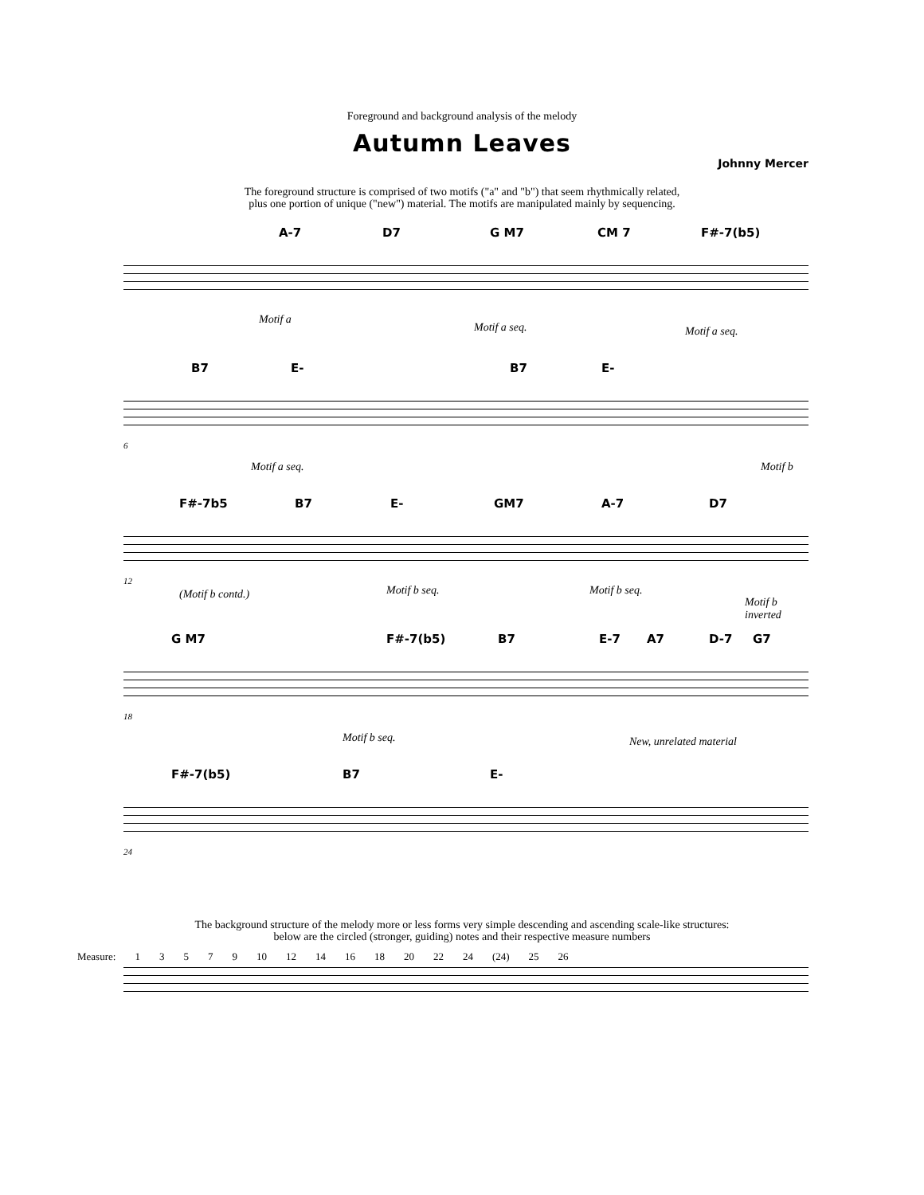Foreground and background analysis of the melody
Autumn Leaves
Johnny Mercer
The foreground structure is comprised of two motifs ("a" and "b") that seem rhythmically related,
plus one portion of unique ("new") material. The motifs are manipulated mainly by sequencing.
A-7 D7 G M7 CM 7 F#-7(b5)
Motif a
Motif a seq. Motif a seq.
B7 E- B7 E-
6
Motif a seq. Motif b
F#-7b5 B7 E- GM7 A-7 D7
12
(Motif b contd.) Motif b seq. Motif b seq.
Motif b inverted
G M7 F#-7(b5) B7 E-7 A7 D-7 G7
18
Motif b seq. New, unrelated material
F#-7(b5) B7 E-
24
The background structure of the melody more or less forms very simple descending and ascending scale-like structures:
below are the circled (stronger, guiding) notes and their respective measure numbers
Measure: 13579 10 12 14 16 18 20 22 24 (24) 25 26